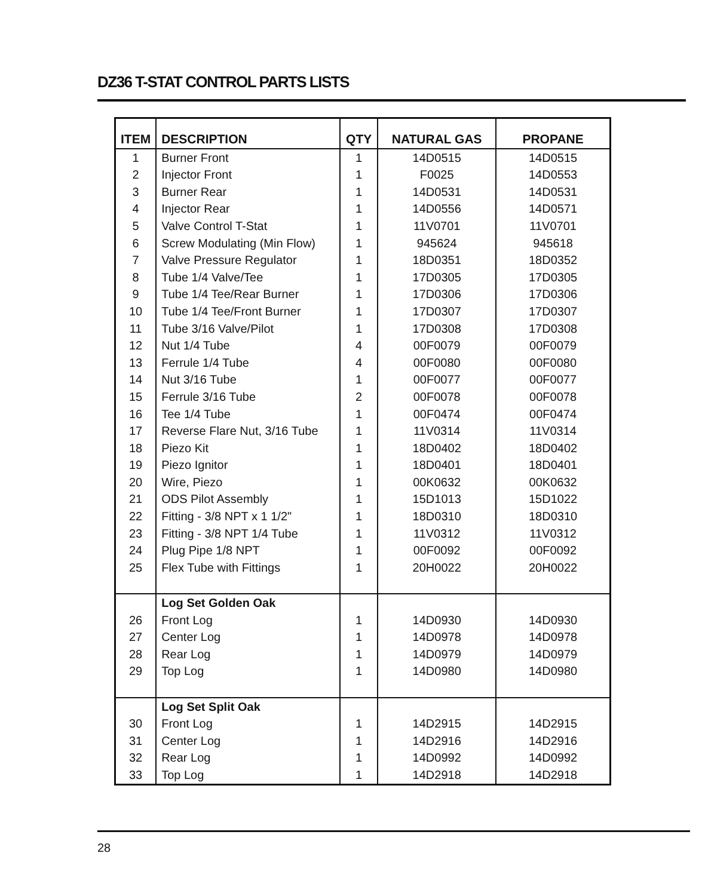DZ36 T-STAT CONTROL PARTS LISTS
| ITEM | DESCRIPTION | QTY | NATURAL GAS | PROPANE |
| --- | --- | --- | --- | --- |
| 1 | Burner Front | 1 | 14D0515 | 14D0515 |
| 2 | Injector Front | 1 | F0025 | 14D0553 |
| 3 | Burner Rear | 1 | 14D0531 | 14D0531 |
| 4 | Injector Rear | 1 | 14D0556 | 14D0571 |
| 5 | Valve Control T-Stat | 1 | 11V0701 | 11V0701 |
| 6 | Screw Modulating (Min Flow) | 1 | 945624 | 945618 |
| 7 | Valve Pressure Regulator | 1 | 18D0351 | 18D0352 |
| 8 | Tube 1/4 Valve/Tee | 1 | 17D0305 | 17D0305 |
| 9 | Tube 1/4 Tee/Rear Burner | 1 | 17D0306 | 17D0306 |
| 10 | Tube 1/4 Tee/Front Burner | 1 | 17D0307 | 17D0307 |
| 11 | Tube 3/16 Valve/Pilot | 1 | 17D0308 | 17D0308 |
| 12 | Nut 1/4 Tube | 4 | 00F0079 | 00F0079 |
| 13 | Ferrule 1/4 Tube | 4 | 00F0080 | 00F0080 |
| 14 | Nut 3/16 Tube | 1 | 00F0077 | 00F0077 |
| 15 | Ferrule 3/16 Tube | 2 | 00F0078 | 00F0078 |
| 16 | Tee 1/4 Tube | 1 | 00F0474 | 00F0474 |
| 17 | Reverse Flare Nut, 3/16 Tube | 1 | 11V0314 | 11V0314 |
| 18 | Piezo Kit | 1 | 18D0402 | 18D0402 |
| 19 | Piezo Ignitor | 1 | 18D0401 | 18D0401 |
| 20 | Wire, Piezo | 1 | 00K0632 | 00K0632 |
| 21 | ODS Pilot Assembly | 1 | 15D1013 | 15D1022 |
| 22 | Fitting - 3/8 NPT x 1 1/2" | 1 | 18D0310 | 18D0310 |
| 23 | Fitting - 3/8 NPT 1/4 Tube | 1 | 11V0312 | 11V0312 |
| 24 | Plug Pipe 1/8 NPT | 1 | 00F0092 | 00F0092 |
| 25 | Flex Tube with Fittings | 1 | 20H0022 | 20H0022 |
| | Log Set Golden Oak | | | |
| 26 | Front Log | 1 | 14D0930 | 14D0930 |
| 27 | Center Log | 1 | 14D0978 | 14D0978 |
| 28 | Rear Log | 1 | 14D0979 | 14D0979 |
| 29 | Top Log | 1 | 14D0980 | 14D0980 |
| | Log Set Split Oak | | | |
| 30 | Front Log | 1 | 14D2915 | 14D2915 |
| 31 | Center Log | 1 | 14D2916 | 14D2916 |
| 32 | Rear Log | 1 | 14D0992 | 14D0992 |
| 33 | Top Log | 1 | 14D2918 | 14D2918 |
28